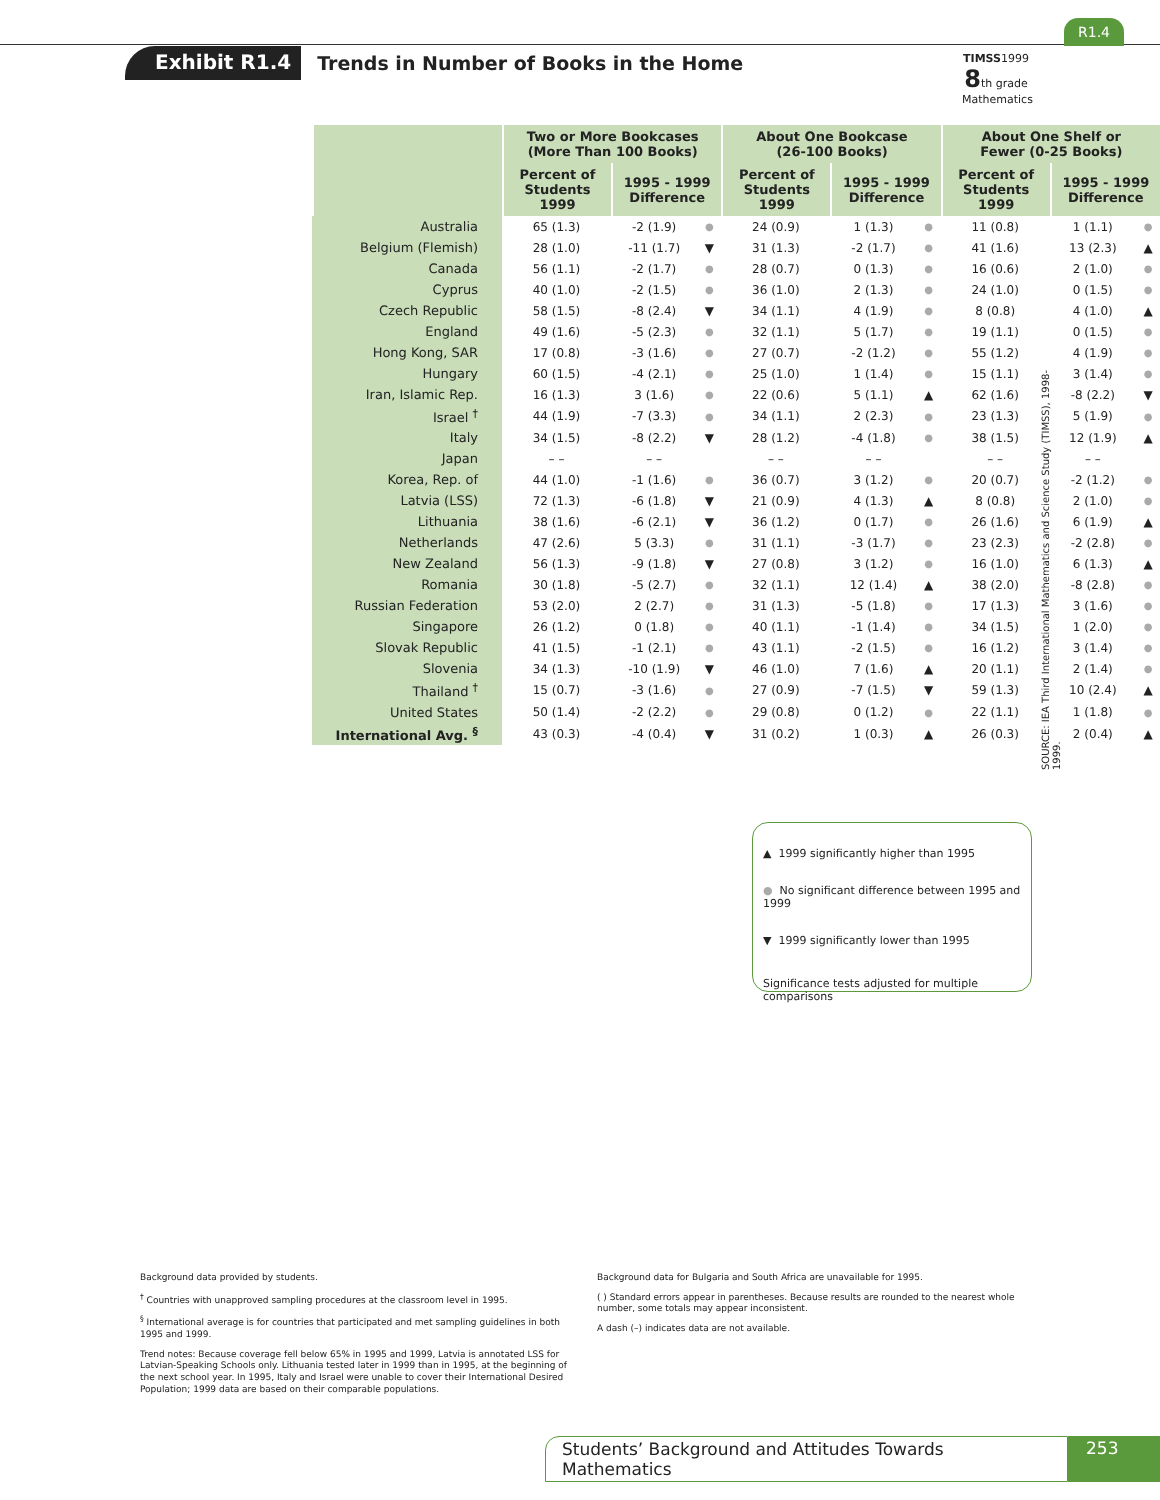R1.4
Exhibit R1.4 Trends in Number of Books in the Home
TIMSS1999
8th grade
Mathematics
| | Two or More Bookcases (More Than 100 Books) | | | About One Bookcase (26-100 Books) | | | About One Shelf or Fewer (0-25 Books) | | |
| --- | --- | --- | --- | --- | --- | --- | --- | --- | --- |
| | Percent of Students 1999 | 1995 - 1999 Difference | | Percent of Students 1999 | 1995 - 1999 Difference | | Percent of Students 1999 | 1995 - 1999 Difference | |
| Australia | 65 (1.3) | -2 (1.9) | ● | 24 (0.9) | 1 (1.3) | ● | 11 (0.8) | 1 (1.1) | ● |
| Belgium (Flemish) | 28 (1.0) | -11 (1.7) | ▼ | 31 (1.3) | -2 (1.7) | ● | 41 (1.6) | 13 (2.3) | ▲ |
| Canada | 56 (1.1) | -2 (1.7) | ● | 28 (0.7) | 0 (1.3) | ● | 16 (0.6) | 2 (1.0) | ● |
| Cyprus | 40 (1.0) | -2 (1.5) | ● | 36 (1.0) | 2 (1.3) | ● | 24 (1.0) | 0 (1.5) | ● |
| Czech Republic | 58 (1.5) | -8 (2.4) | ▼ | 34 (1.1) | 4 (1.9) | ● | 8 (0.8) | 4 (1.0) | ▲ |
| England | 49 (1.6) | -5 (2.3) | ● | 32 (1.1) | 5 (1.7) | ● | 19 (1.1) | 0 (1.5) | ● |
| Hong Kong, SAR | 17 (0.8) | -3 (1.6) | ● | 27 (0.7) | -2 (1.2) | ● | 55 (1.2) | 4 (1.9) | ● |
| Hungary | 60 (1.5) | -4 (2.1) | ● | 25 (1.0) | 1 (1.4) | ● | 15 (1.1) | 3 (1.4) | ● |
| Iran, Islamic Rep. | 16 (1.3) | 3 (1.6) | ● | 22 (0.6) | 5 (1.1) | ▲ | 62 (1.6) | -8 (2.2) | ▼ |
| Israel <sup>†</sup> | 44 (1.9) | -7 (3.3) | ● | 34 (1.1) | 2 (2.3) | ● | 23 (1.3) | 5 (1.9) | ● |
| Italy | 34 (1.5) | -8 (2.2) | ▼ | 28 (1.2) | -4 (1.8) | ● | 38 (1.5) | 12 (1.9) | ▲ |
| Japan | – – | – – | | – – | – – | | – – | – – | |
| Korea, Rep. of | 44 (1.0) | -1 (1.6) | ● | 36 (0.7) | 3 (1.2) | ● | 20 (0.7) | -2 (1.2) | ● |
| Latvia (LSS) | 72 (1.3) | -6 (1.8) | ▼ | 21 (0.9) | 4 (1.3) | ▲ | 8 (0.8) | 2 (1.0) | ● |
| Lithuania | 38 (1.6) | -6 (2.1) | ▼ | 36 (1.2) | 0 (1.7) | ● | 26 (1.6) | 6 (1.9) | ▲ |
| Netherlands | 47 (2.6) | 5 (3.3) | ● | 31 (1.1) | -3 (1.7) | ● | 23 (2.3) | -2 (2.8) | ● |
| New Zealand | 56 (1.3) | -9 (1.8) | ▼ | 27 (0.8) | 3 (1.2) | ● | 16 (1.0) | 6 (1.3) | ▲ |
| Romania | 30 (1.8) | -5 (2.7) | ● | 32 (1.1) | 12 (1.4) | ▲ | 38 (2.0) | -8 (2.8) | ● |
| Russian Federation | 53 (2.0) | 2 (2.7) | ● | 31 (1.3) | -5 (1.8) | ● | 17 (1.3) | 3 (1.6) | ● |
| Singapore | 26 (1.2) | 0 (1.8) | ● | 40 (1.1) | -1 (1.4) | ● | 34 (1.5) | 1 (2.0) | ● |
| Slovak Republic | 41 (1.5) | -1 (2.1) | ● | 43 (1.1) | -2 (1.5) | ● | 16 (1.2) | 3 (1.4) | ● |
| Slovenia | 34 (1.3) | -10 (1.9) | ▼ | 46 (1.0) | 7 (1.6) | ▲ | 20 (1.1) | 2 (1.4) | ● |
| Thailand <sup>†</sup> | 15 (0.7) | -3 (1.6) | ● | 27 (0.9) | -7 (1.5) | ▼ | 59 (1.3) | 10 (2.4) | ▲ |
| United States | 50 (1.4) | -2 (2.2) | ● | 29 (0.8) | 0 (1.2) | ● | 22 (1.1) | 1 (1.8) | ● |
| International Avg. <sup>§</sup> | 43 (0.3) | -4 (0.4) | ▼ | 31 (0.2) | 1 (0.3) | ▲ | 26 (0.3) | 2 (0.4) | ▲ |
SOURCE: IEA Third International Mathematics and Science Study (TIMSS), 1998-1999.
▲ 1999 significantly higher than 1995
● No significant difference between 1995 and 1999
▼ 1999 significantly lower than 1995
Significance tests adjusted for multiple comparisons
Background data provided by students.
<sup>†</sup> Countries with unapproved sampling procedures at the classroom level in 1995.
<sup>§</sup> International average is for countries that participated and met sampling guidelines in both 1995 and 1999.
Trend notes: Because coverage fell below 65% in 1995 and 1999, Latvia is annotated LSS for Latvian-Speaking Schools only. Lithuania tested later in 1999 than in 1995, at the beginning of the next school year. In 1995, Italy and Israel were unable to cover their International Desired Population; 1999 data are based on their comparable populations.
Background data for Bulgaria and South Africa are unavailable for 1995.
( ) Standard errors appear in parentheses. Because results are rounded to the nearest whole number, some totals may appear inconsistent.
A dash (–) indicates data are not available.
Students’ Background and Attitudes Towards Mathematics
253